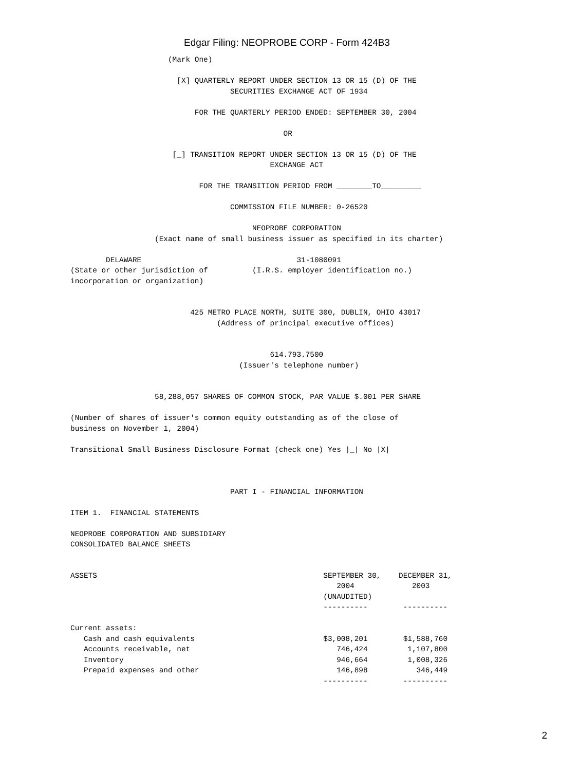Edgar Filing: NEOPROBE CORP - Form 424B3
                      (Mark One)

                        [X] QUARTERLY REPORT UNDER SECTION 13 OR 15 (D) OF THE
                                    SECURITIES EXCHANGE ACT OF 1934

                            FOR THE QUARTERLY PERIOD ENDED: SEPTEMBER 30, 2004

                                                OR

                       [_] TRANSITION REPORT UNDER SECTION 13 OR 15 (D) OF THE
                                             EXCHANGE ACT

                             FOR THE TRANSITION PERIOD FROM ________TO_________

                                    COMMISSION FILE NUMBER: 0-26520

                                         NEOPROBE CORPORATION
                   (Exact name of small business issuer as specified in its charter)

        DELAWARE                                   31-1080091
(State or other jurisdiction of          (I.R.S. employer identification no.)
incorporation or organization)


                           425 METRO PLACE NORTH, SUITE 300, DUBLIN, OHIO 43017
                                 (Address of principal executive offices)


                                             614.793.7500
                                      (Issuer's telephone number)


                   58,288,057 SHARES OF COMMON STOCK, PAR VALUE $.001 PER SHARE

(Number of shares of issuer's common equity outstanding as of the close of
business on November 1, 2004)

Transitional Small Business Disclosure Format (check one) Yes |_| No |X|



                                    PART I - FINANCIAL INFORMATION

ITEM 1.  FINANCIAL STATEMENTS

NEOPROBE CORPORATION AND SUBSIDIARY
CONSOLIDATED BALANCE SHEETS
ASSETS                                                   SEPTEMBER 30,    DECEMBER 31,
                                                            2004             2003
                                                         (UNAUDITED)
                                                         ----------        ----------

Current assets:
   Cash and cash equivalents                             $3,008,201        $1,588,760
   Accounts receivable, net                                 746,424         1,107,800
   Inventory                                                946,664         1,008,326
   Prepaid expenses and other                               146,898           346,449
                                                         ----------        ----------
2